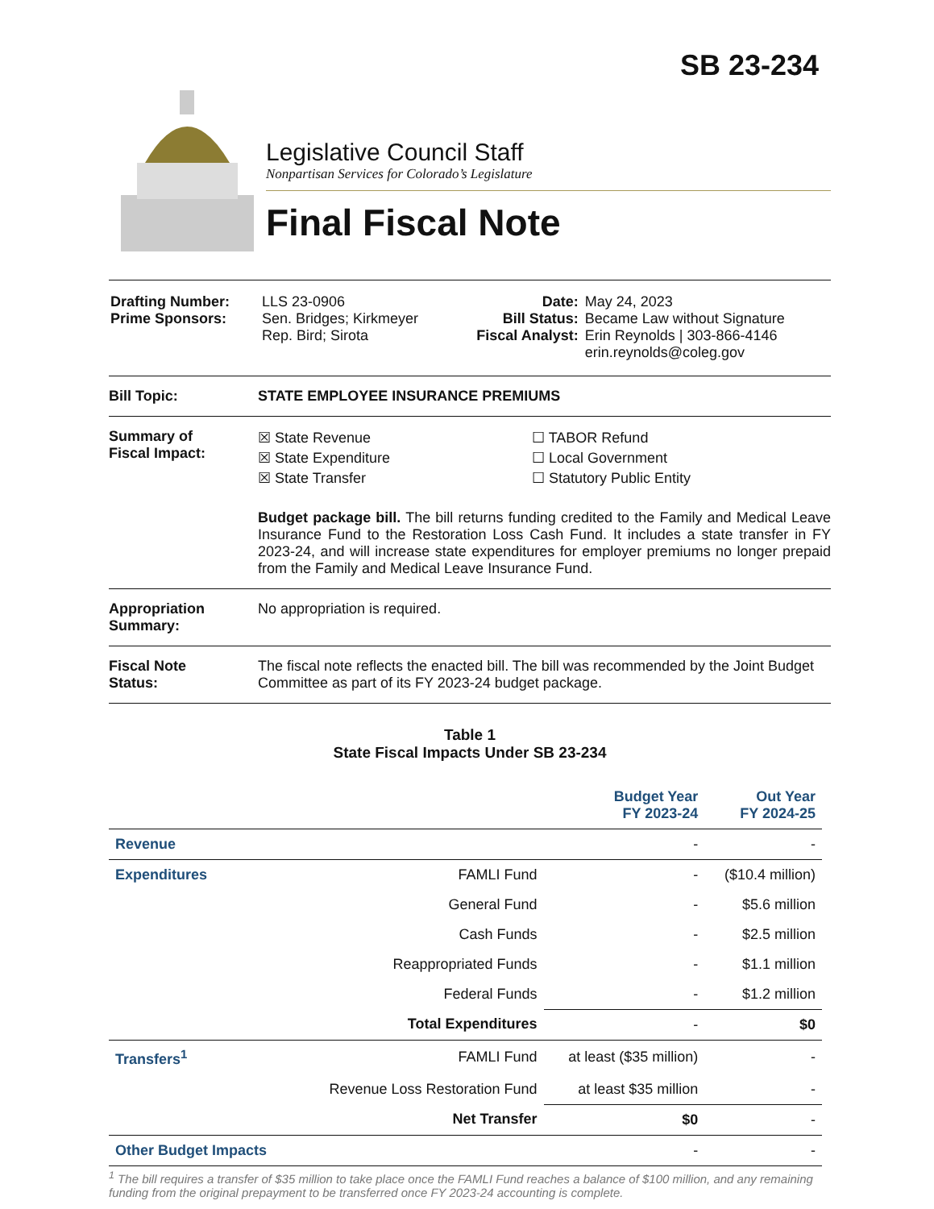SB 23-234
Legislative Council Staff
Nonpartisan Services for Colorado’s Legislature
Final Fiscal Note
| Drafting Number: Prime Sponsors: | LLS 23-0906 Sen. Bridges; Kirkmeyer Rep. Bird; Sirota | Date: Bill Status: Fiscal Analyst: | May 24, 2023 Became Law without Signature Erin Reynolds / 303-866-4146 erin.reynolds@coleg.gov |
Bill Topic: STATE EMPLOYEE INSURANCE PREMIUMS
Summary of
Fiscal Impact:
☒ State Revenue
☒ State Expenditure
☒ State Transfer
☐ TABOR Refund
☐ Local Government
☐ Statutory Public Entity
Budget package bill. The bill returns funding credited to the Family and Medical Leave Insurance Fund to the Restoration Loss Cash Fund. It includes a state transfer in FY 2023-24, and will increase state expenditures for employer premiums no longer prepaid from the Family and Medical Leave Insurance Fund.
Appropriation
Summary:
No appropriation is required.
Fiscal Note
Status:
The fiscal note reflects the enacted bill. The bill was recommended by the Joint Budget Committee as part of its FY 2023-24 budget package.
Table 1
State Fiscal Impacts Under SB 23-234
| | | Budget Year FY 2023-24 | Out Year FY 2024-25 |
| --- | --- | --- | --- |
| Revenue | | - | - |
| Expenditures | FAMLI Fund | - | ($10.4 million) |
| | General Fund | - | $5.6 million |
| | Cash Funds | - | $2.5 million |
| | Reappropriated Funds | - | $1.1 million |
| | Federal Funds | - | $1.2 million |
| | Total Expenditures | - | $0 |
| Transfers<sup>1</sup> | FAMLI Fund | at least ($35 million) | - |
| | Revenue Loss Restoration Fund | at least $35 million | - |
| | Net Transfer | $0 | - |
| Other Budget Impacts | | - | - |
<sup>1</sup> The bill requires a transfer of $35 million to take place once the FAMLI Fund reaches a balance of $100 million, and any remaining funding from the original prepayment to be transferred once FY 2023-24 accounting is complete.